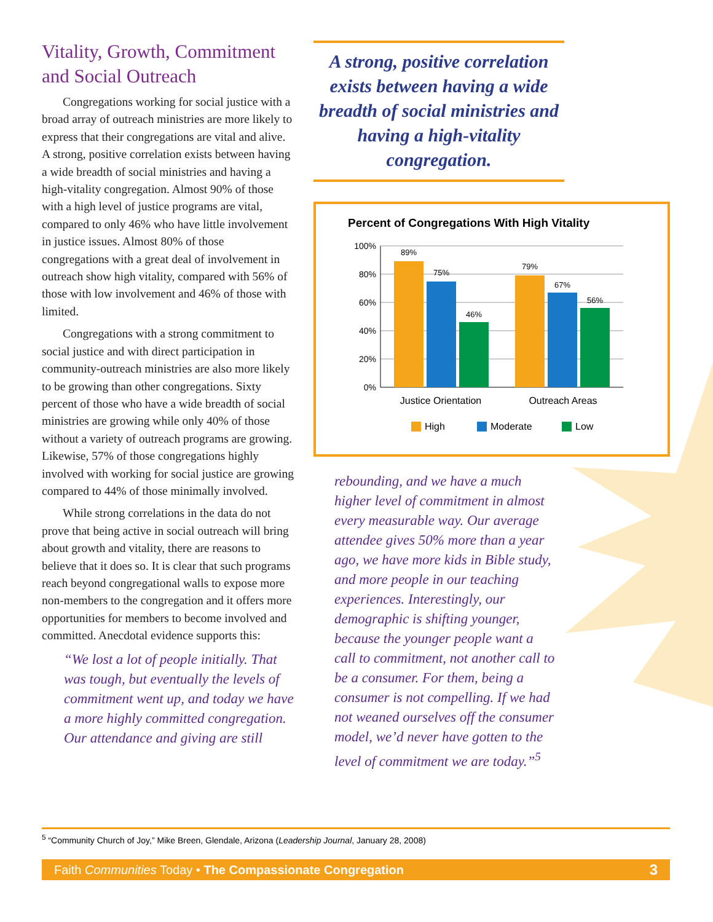Vitality, Growth, Commitment and Social Outreach
Congregations working for social justice with a broad array of outreach ministries are more likely to express that their congregations are vital and alive. A strong, positive correlation exists between having a wide breadth of social ministries and having a high-vitality congregation. Almost 90% of those with a high level of justice programs are vital, compared to only 46% who have little involvement in justice issues. Almost 80% of those congregations with a great deal of involvement in outreach show high vitality, compared with 56% of those with low involvement and 46% of those with limited.
Congregations with a strong commitment to social justice and with direct participation in community-outreach ministries are also more likely to be growing than other congregations. Sixty percent of those who have a wide breadth of social ministries are growing while only 40% of those without a variety of outreach programs are growing. Likewise, 57% of those congregations highly involved with working for social justice are growing compared to 44% of those minimally involved.
While strong correlations in the data do not prove that being active in social outreach will bring about growth and vitality, there are reasons to believe that it does so. It is clear that such programs reach beyond congregational walls to expose more non-members to the congregation and it offers more opportunities for members to become involved and committed. Anecdotal evidence supports this:
“We lost a lot of people initially. That was tough, but eventually the levels of commitment went up, and today we have a more highly committed congregation. Our attendance and giving are still
A strong, positive correlation exists between having a wide breadth of social ministries and having a high-vitality congregation.
Percent of Congregations With High Vitality
100%
80%
60%
40%
20%
0%
89%
75%
46%
79%
67%
56%
Justice Orientation
Outreach Areas
High
Moderate
Low
rebounding, and we have a much higher level of commitment in almost every measurable way. Our average attendee gives 50% more than a year ago, we have more kids in Bible study, and more people in our teaching experiences. Interestingly, our demographic is shifting younger, because the younger people want a call to commitment, not another call to be a consumer. For them, being a consumer is not compelling. If we had not weaned ourselves off the consumer model, we’d never have gotten to the level of commitment we are today.”<sup>5</sup>
<sup>5</sup> “Community Church of Joy,” Mike Breen, Glendale, Arizona (Leadership Journal, January 28, 2008)
Faith Communities Today • The Compassionate Congregation 3